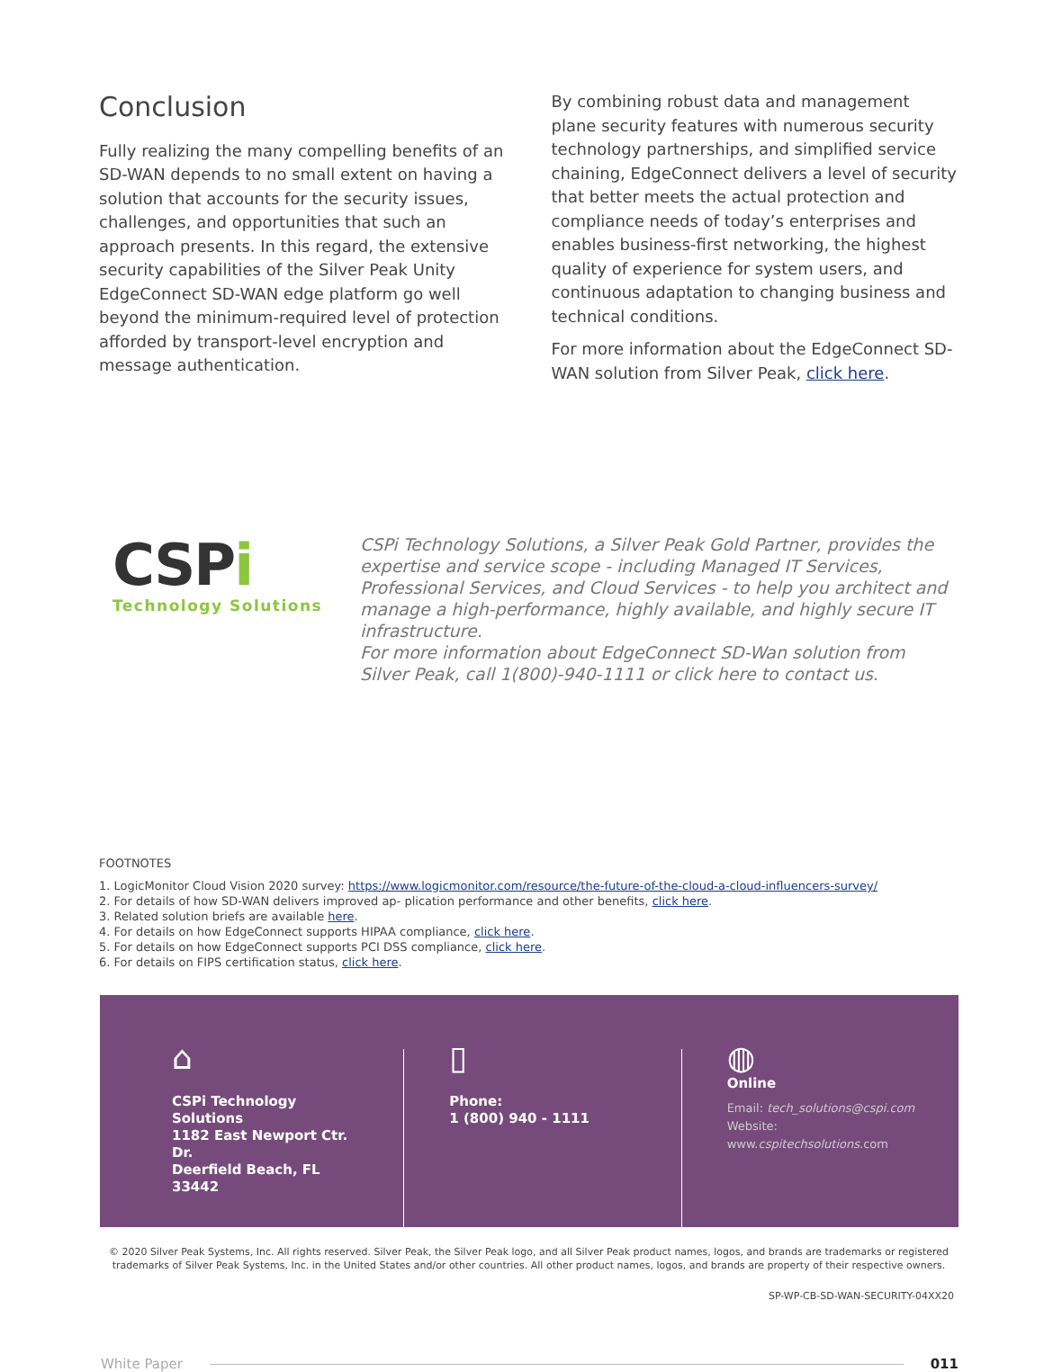Conclusion
Fully realizing the many compelling benefits of an SD-WAN depends to no small extent on having a solution that accounts for the security issues, challenges, and opportunities that such an approach presents. In this regard, the extensive security capabilities of the Silver Peak Unity EdgeConnect SD-WAN edge platform go well beyond the minimum-required level of protection afforded by transport-level encryption and message authentication.
By combining robust data and management plane security features with numerous security technology partnerships, and simplified service chaining, EdgeConnect delivers a level of security that better meets the actual protection and compliance needs of today’s enterprises and enables business-first networking, the highest quality of experience for system users, and continuous adaptation to changing business and technical conditions.
For more information about the EdgeConnect SD-WAN solution from Silver Peak, click here.
CSPi
Technology Solutions
CSPi Technology Solutions, a Silver Peak Gold Partner, provides the expertise and service scope - including Managed IT Services, Professional Services, and Cloud Services - to help you architect and manage a high-performance, highly available, and highly secure IT infrastructure.
For more information about EdgeConnect SD-Wan solution from Silver Peak, call 1(800)-940-1111 or click here to contact us.
FOOTNOTES
1. LogicMonitor Cloud Vision 2020 survey: https://www.logicmonitor.com/resource/the-future-of-the-cloud-a-cloud-influencers-survey/
2. For details of how SD-WAN delivers improved ap- plication performance and other benefits, click here.
3. Related solution briefs are available here.
4. For details on how EdgeConnect supports HIPAA compliance, click here.
5. For details on how EdgeConnect supports PCI DSS compliance, click here.
6. For details on FIPS certification status, click here.
⌂
CSPi Technology Solutions
1182 East Newport Ctr. Dr.
Deerfield Beach, FL 33442
▯
Phone:
1 (800) 940 - 1111
◍
Online
Email: tech_solutions@cspi.com
Website: www.cspitechsolutions.com
© 2020 Silver Peak Systems, Inc. All rights reserved. Silver Peak, the Silver Peak logo, and all Silver Peak product names, logos, and brands are trademarks or registered trademarks of Silver Peak Systems, Inc. in the United States and/or other countries. All other product names, logos, and brands are property of their respective owners.
SP-WP-CB-SD-WAN-SECURITY-04XX20
White Paper 011